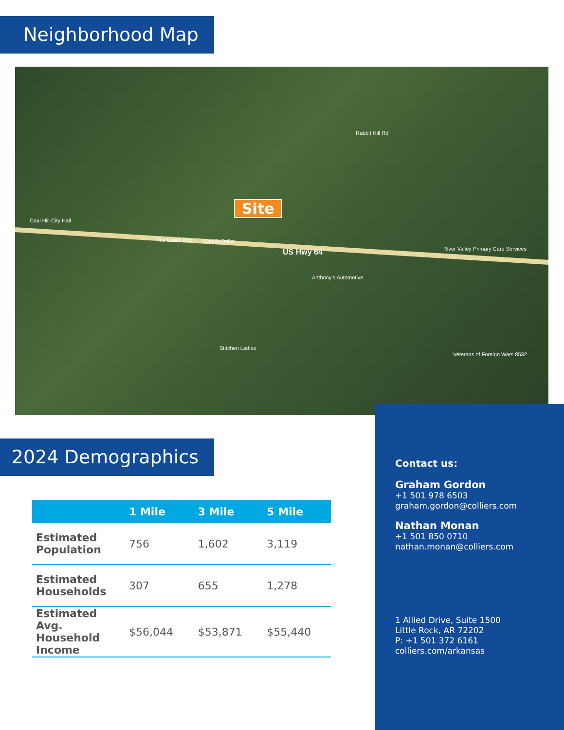Neighborhood Map
Site
US Hwy 64
Coal Hill City Hall
The Lunch Box Family Dollar
Anthony's Automotive
Stitchen Ladiez
River Valley Primary Care Services
Veterans of Foreign Wars 8532
Rabbit Hill Rd
2024 Demographics
| | 1 Mile | 3 Mile | 5 Mile |
| --- | --- | --- | --- |
| Estimated Population | 756 | 1,602 | 3,119 |
| Estimated Households | 307 | 655 | 1,278 |
| Estimated Avg. Household Income | $56,044 | $53,871 | $55,440 |
Contact us:
Graham Gordon
+1 501 978 6503
graham.gordon@colliers.com
Nathan Monan
+1 501 850 0710
nathan.monan@colliers.com
1 Allied Drive, Suite 1500
Little Rock, AR 72202
P: +1 501 372 6161
colliers.com/arkansas